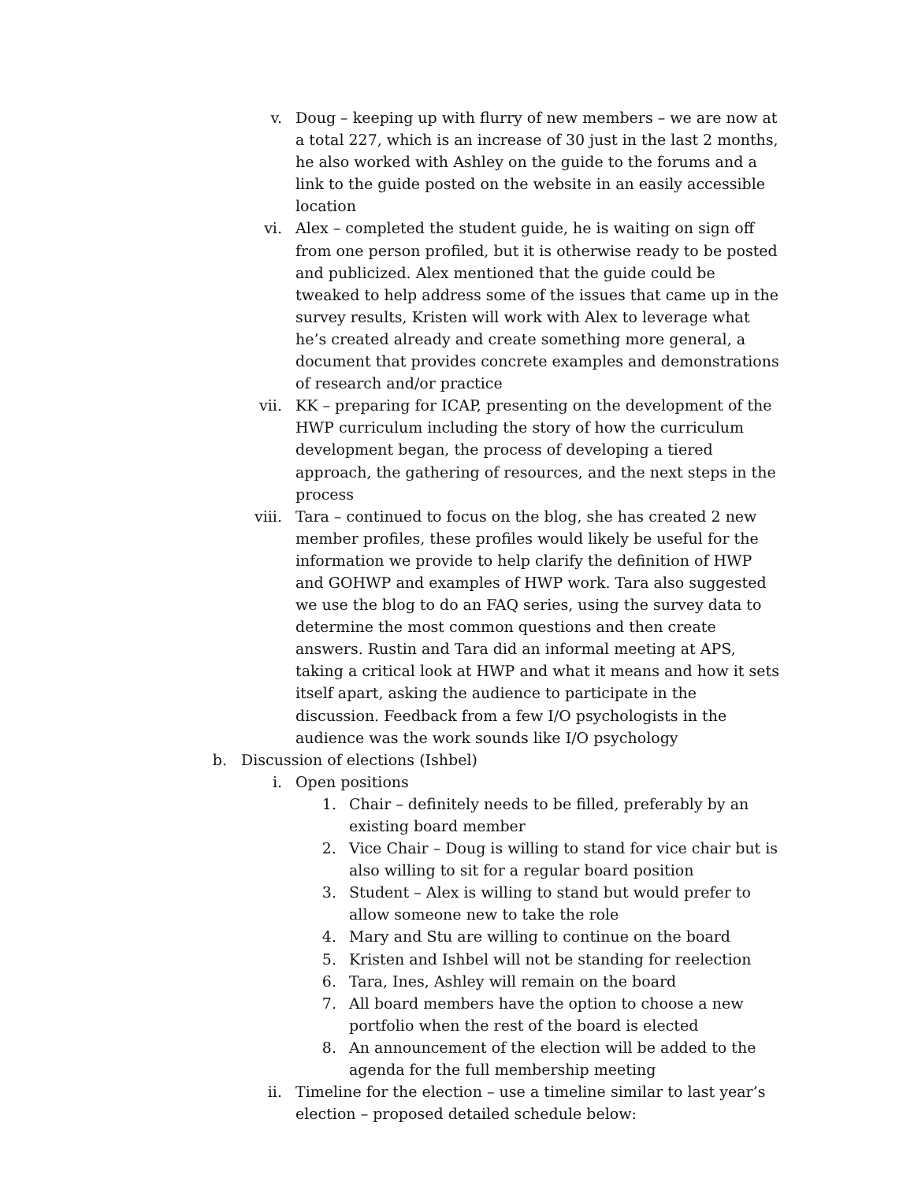v. Doug – keeping up with flurry of new members – we are now at a total 227, which is an increase of 30 just in the last 2 months, he also worked with Ashley on the guide to the forums and a link to the guide posted on the website in an easily accessible location
vi. Alex – completed the student guide, he is waiting on sign off from one person profiled, but it is otherwise ready to be posted and publicized. Alex mentioned that the guide could be tweaked to help address some of the issues that came up in the survey results, Kristen will work with Alex to leverage what he’s created already and create something more general, a document that provides concrete examples and demonstrations of research and/or practice
vii. KK – preparing for ICAP, presenting on the development of the HWP curriculum including the story of how the curriculum development began, the process of developing a tiered approach, the gathering of resources, and the next steps in the process
viii. Tara – continued to focus on the blog, she has created 2 new member profiles, these profiles would likely be useful for the information we provide to help clarify the definition of HWP and GOHWP and examples of HWP work. Tara also suggested we use the blog to do an FAQ series, using the survey data to determine the most common questions and then create answers. Rustin and Tara did an informal meeting at APS, taking a critical look at HWP and what it means and how it sets itself apart, asking the audience to participate in the discussion. Feedback from a few I/O psychologists in the audience was the work sounds like I/O psychology
b. Discussion of elections (Ishbel)
i. Open positions
1. Chair – definitely needs to be filled, preferably by an existing board member
2. Vice Chair – Doug is willing to stand for vice chair but is also willing to sit for a regular board position
3. Student – Alex is willing to stand but would prefer to allow someone new to take the role
4. Mary and Stu are willing to continue on the board
5. Kristen and Ishbel will not be standing for reelection
6. Tara, Ines, Ashley will remain on the board
7. All board members have the option to choose a new portfolio when the rest of the board is elected
8. An announcement of the election will be added to the agenda for the full membership meeting
ii. Timeline for the election – use a timeline similar to last year’s election – proposed detailed schedule below: